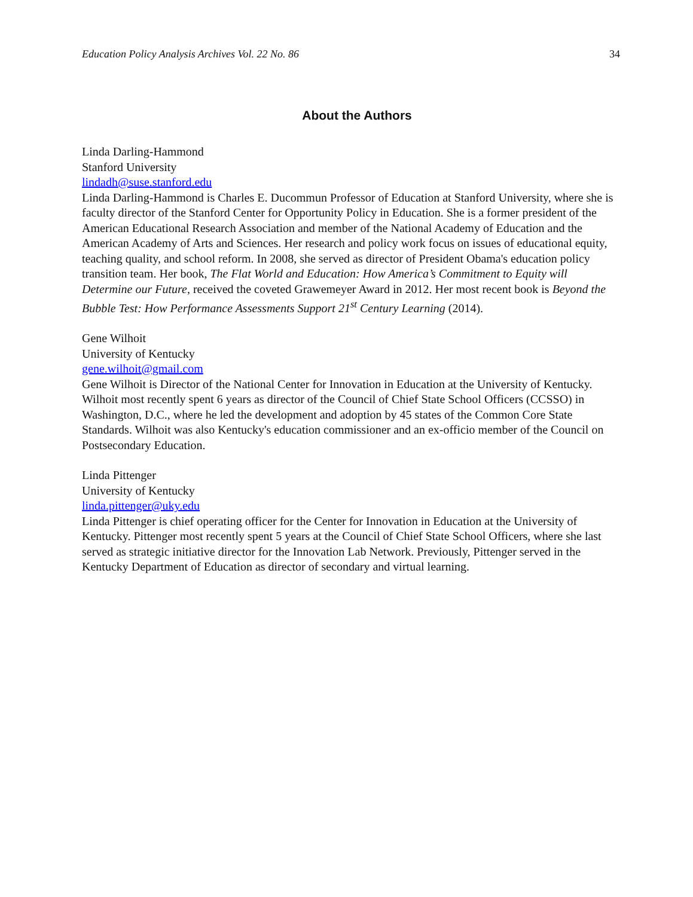Education Policy Analysis Archives Vol. 22 No. 86 34
About the Authors
Linda Darling-Hammond
Stanford University
lindadh@suse.stanford.edu
Linda Darling-Hammond is Charles E. Ducommun Professor of Education at Stanford University, where she is faculty director of the Stanford Center for Opportunity Policy in Education. She is a former president of the American Educational Research Association and member of the National Academy of Education and the American Academy of Arts and Sciences. Her research and policy work focus on issues of educational equity, teaching quality, and school reform. In 2008, she served as director of President Obama's education policy transition team. Her book, The Flat World and Education: How America’s Commitment to Equity will Determine our Future, received the coveted Grawemeyer Award in 2012. Her most recent book is Beyond the Bubble Test: How Performance Assessments Support 21<sup>st</sup> Century Learning (2014).
Gene Wilhoit
University of Kentucky
gene.wilhoit@gmail.com
Gene Wilhoit is Director of the National Center for Innovation in Education at the University of Kentucky. Wilhoit most recently spent 6 years as director of the Council of Chief State School Officers (CCSSO) in Washington, D.C., where he led the development and adoption by 45 states of the Common Core State Standards. Wilhoit was also Kentucky's education commissioner and an ex-officio member of the Council on Postsecondary Education.
Linda Pittenger
University of Kentucky
linda.pittenger@uky.edu
Linda Pittenger is chief operating officer for the Center for Innovation in Education at the University of Kentucky. Pittenger most recently spent 5 years at the Council of Chief State School Officers, where she last served as strategic initiative director for the Innovation Lab Network. Previously, Pittenger served in the Kentucky Department of Education as director of secondary and virtual learning.